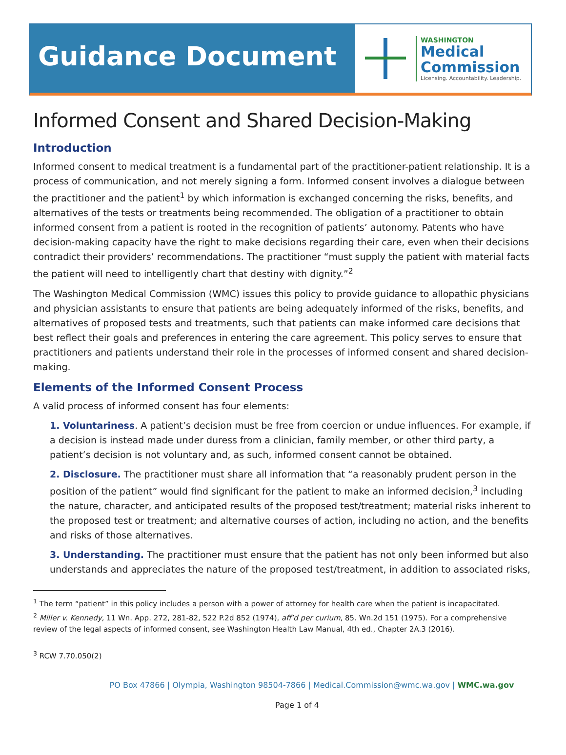Guidance Document
WASHINGTON
Medical
Commission
Licensing. Accountability. Leadership.
Informed Consent and Shared Decision-Making
Introduction
Informed consent to medical treatment is a fundamental part of the practitioner-patient relationship. It is a process of communication, and not merely signing a form. Informed consent involves a dialogue between the practitioner and the patient<sup>1</sup> by which information is exchanged concerning the risks, benefits, and alternatives of the tests or treatments being recommended. The obligation of a practitioner to obtain informed consent from a patient is rooted in the recognition of patients’ autonomy. Patents who have decision-making capacity have the right to make decisions regarding their care, even when their decisions contradict their providers’ recommendations. The practitioner “must supply the patient with material facts the patient will need to intelligently chart that destiny with dignity.”<sup>2</sup>
The Washington Medical Commission (WMC) issues this policy to provide guidance to allopathic physicians and physician assistants to ensure that patients are being adequately informed of the risks, benefits, and alternatives of proposed tests and treatments, such that patients can make informed care decisions that best reflect their goals and preferences in entering the care agreement. This policy serves to ensure that practitioners and patients understand their role in the processes of informed consent and shared decision-making.
Elements of the Informed Consent Process
A valid process of informed consent has four elements:
1. Voluntariness. A patient’s decision must be free from coercion or undue influences. For example, if a decision is instead made under duress from a clinician, family member, or other third party, a patient’s decision is not voluntary and, as such, informed consent cannot be obtained.
2. Disclosure. The practitioner must share all information that “a reasonably prudent person in the position of the patient” would find significant for the patient to make an informed decision,<sup>3</sup> including the nature, character, and anticipated results of the proposed test/treatment; material risks inherent to the proposed test or treatment; and alternative courses of action, including no action, and the benefits and risks of those alternatives.
3. Understanding. The practitioner must ensure that the patient has not only been informed but also understands and appreciates the nature of the proposed test/treatment, in addition to associated risks,
<sup>1</sup> The term “patient” in this policy includes a person with a power of attorney for health care when the patient is incapacitated.
<sup>2</sup> Miller v. Kennedy, 11 Wn. App. 272, 281-82, 522 P.2d 852 (1974), aff’d per curium, 85. Wn.2d 151 (1975). For a comprehensive review of the legal aspects of informed consent, see Washington Health Law Manual, 4th ed., Chapter 2A.3 (2016).
<sup>3</sup> RCW 7.70.050(2)
PO Box 47866 | Olympia, Washington 98504-7866 | Medical.Commission@wmc.wa.gov | WMC.wa.gov
Page 1 of 4